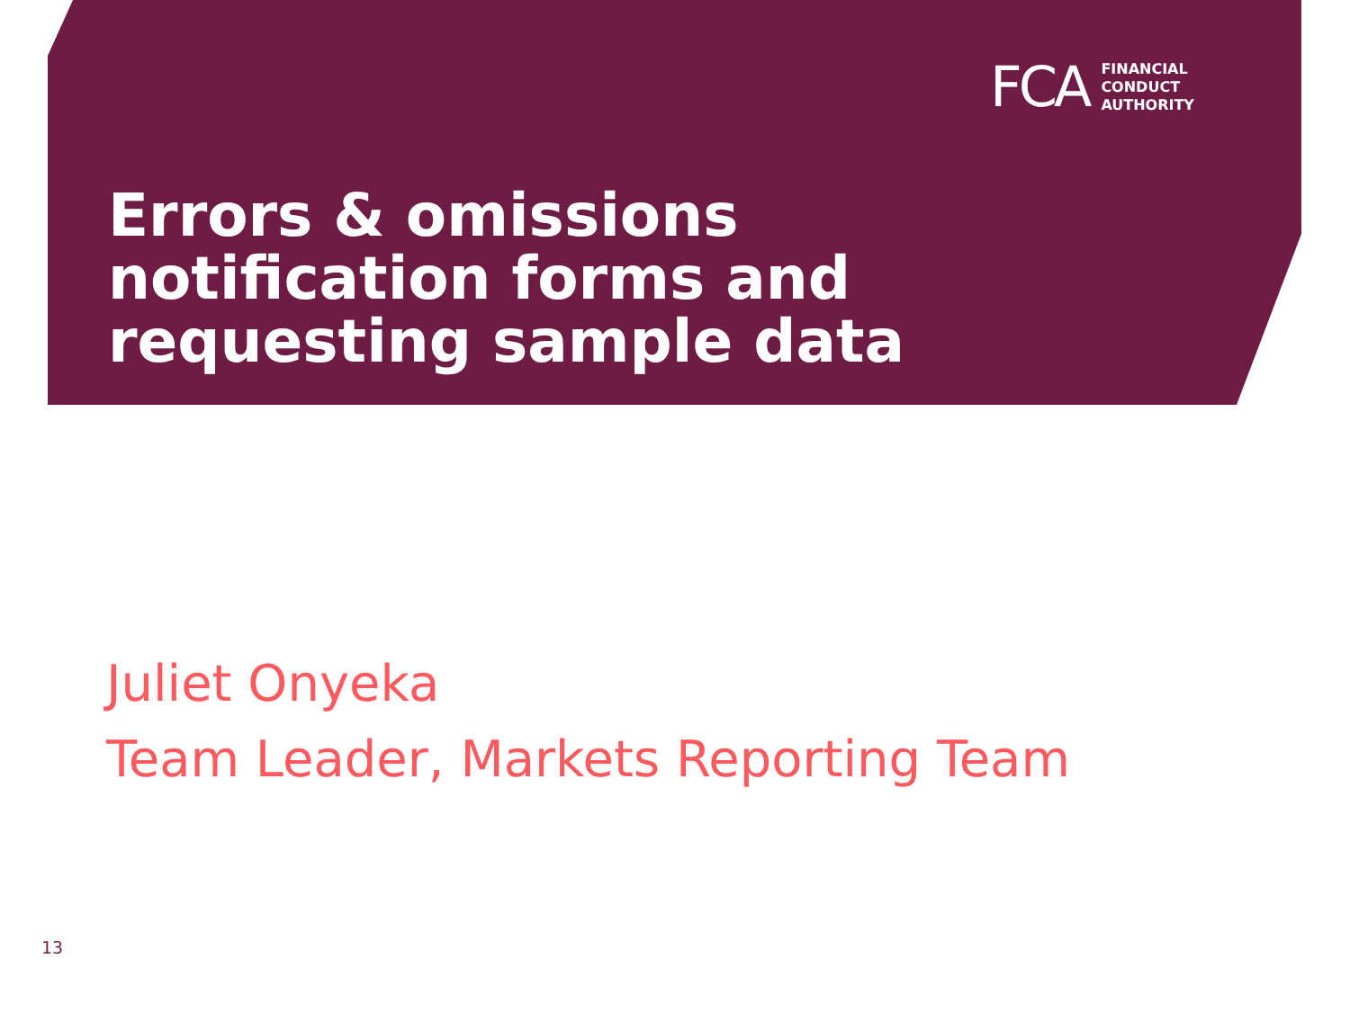FCA
FINANCIAL
CONDUCT
AUTHORITY
Errors & omissions
notification forms and
requesting sample data
Juliet Onyeka
Team Leader, Markets Reporting Team
13